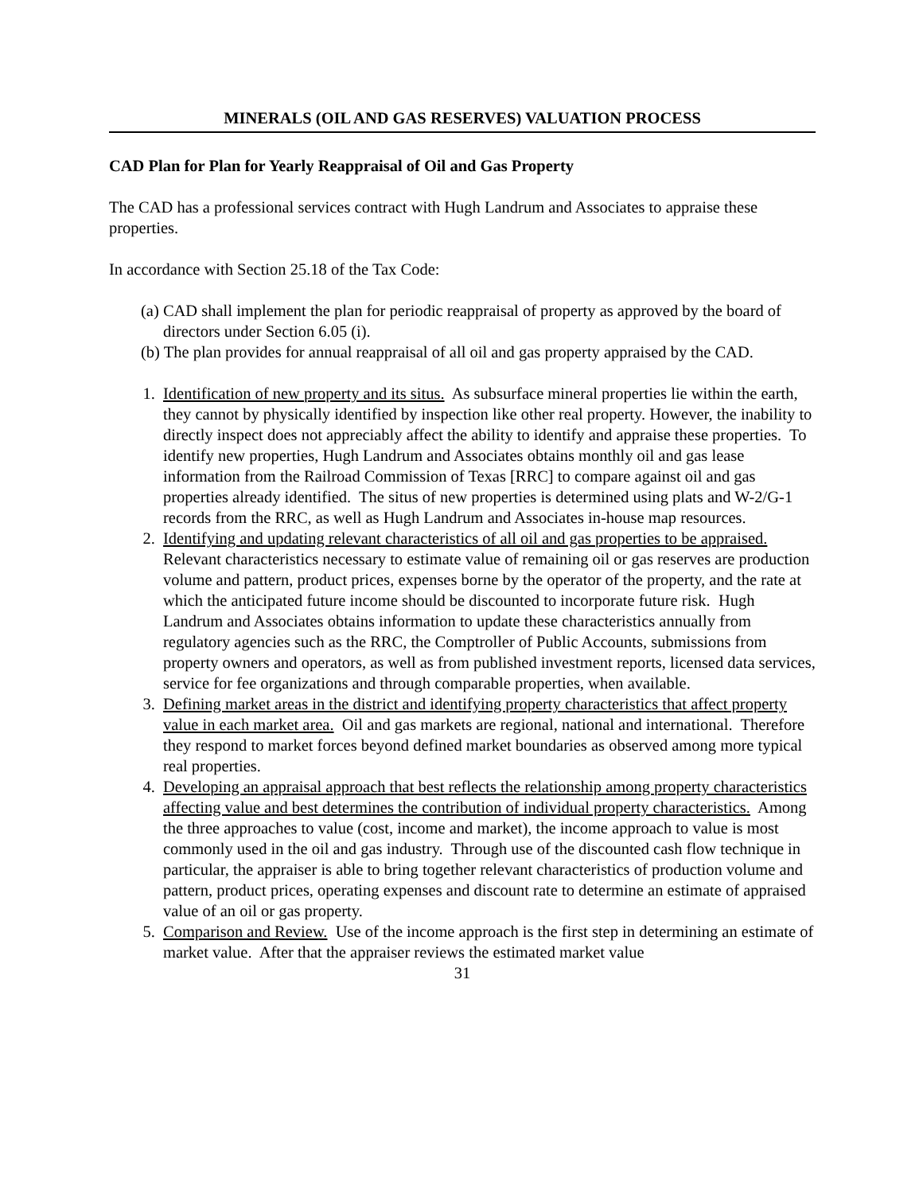MINERALS (OIL AND GAS RESERVES) VALUATION PROCESS
CAD Plan for Plan for Yearly Reappraisal of Oil and Gas Property
The CAD has a professional services contract with Hugh Landrum and Associates to appraise these properties.
In accordance with Section 25.18 of the Tax Code:
(a) CAD shall implement the plan for periodic reappraisal of property as approved by the board of directors under Section 6.05 (i).
(b) The plan provides for annual reappraisal of all oil and gas property appraised by the CAD.
1. Identification of new property and its situs. As subsurface mineral properties lie within the earth, they cannot by physically identified by inspection like other real property. However, the inability to directly inspect does not appreciably affect the ability to identify and appraise these properties. To identify new properties, Hugh Landrum and Associates obtains monthly oil and gas lease information from the Railroad Commission of Texas [RRC] to compare against oil and gas properties already identified. The situs of new properties is determined using plats and W-2/G-1 records from the RRC, as well as Hugh Landrum and Associates in-house map resources.
2. Identifying and updating relevant characteristics of all oil and gas properties to be appraised. Relevant characteristics necessary to estimate value of remaining oil or gas reserves are production volume and pattern, product prices, expenses borne by the operator of the property, and the rate at which the anticipated future income should be discounted to incorporate future risk. Hugh Landrum and Associates obtains information to update these characteristics annually from regulatory agencies such as the RRC, the Comptroller of Public Accounts, submissions from property owners and operators, as well as from published investment reports, licensed data services, service for fee organizations and through comparable properties, when available.
3. Defining market areas in the district and identifying property characteristics that affect property value in each market area. Oil and gas markets are regional, national and international. Therefore they respond to market forces beyond defined market boundaries as observed among more typical real properties.
4. Developing an appraisal approach that best reflects the relationship among property characteristics affecting value and best determines the contribution of individual property characteristics. Among the three approaches to value (cost, income and market), the income approach to value is most commonly used in the oil and gas industry. Through use of the discounted cash flow technique in particular, the appraiser is able to bring together relevant characteristics of production volume and pattern, product prices, operating expenses and discount rate to determine an estimate of appraised value of an oil or gas property.
5. Comparison and Review. Use of the income approach is the first step in determining an estimate of market value. After that the appraiser reviews the estimated market value
31